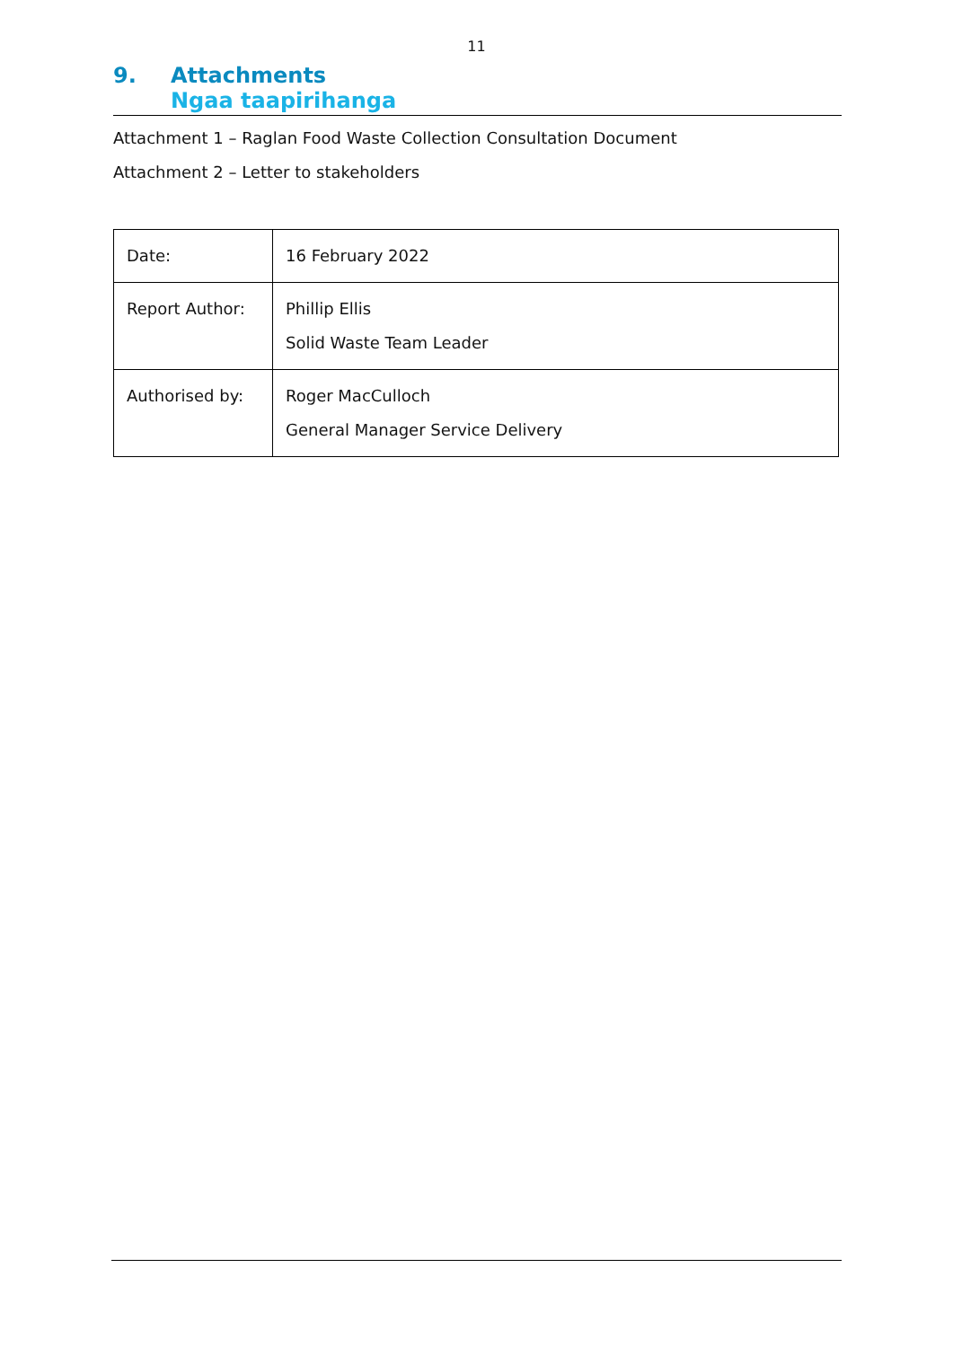11
9. Attachments
Ngaa taapirihanga
Attachment 1 – Raglan Food Waste Collection Consultation Document
Attachment 2 – Letter to stakeholders
| Date: | 16 February 2022 |
| Report Author: | Phillip Ellis Solid Waste Team Leader |
| Authorised by: | Roger MacCulloch General Manager Service Delivery |